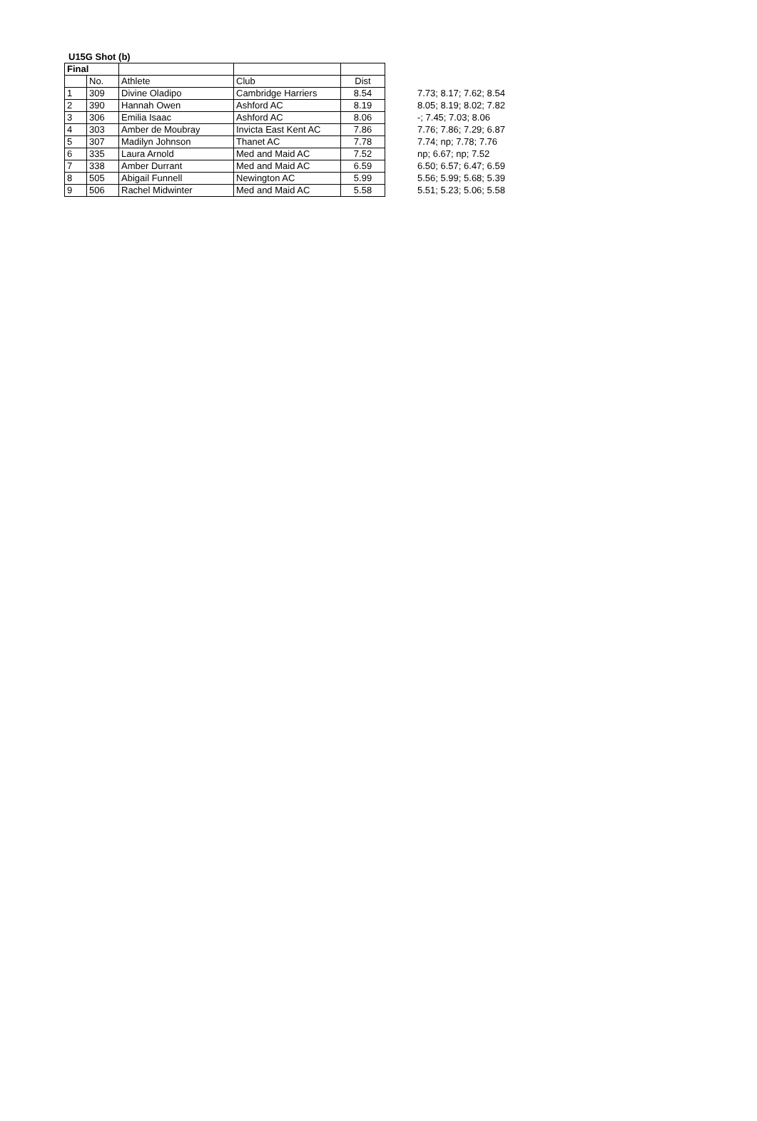U15G Shot (b)
| Final | | | | | |
| | No. | Athlete | Club | Dist | |
| 1 | 309 | Divine Oladipo | Cambridge Harriers | 8.54 | 7.73; 8.17; 7.62; 8.54 |
| 2 | 390 | Hannah Owen | Ashford AC | 8.19 | 8.05; 8.19; 8.02; 7.82 |
| 3 | 306 | Emilia Isaac | Ashford AC | 8.06 | -; 7.45; 7.03; 8.06 |
| 4 | 303 | Amber de Moubray | Invicta East Kent AC | 7.86 | 7.76; 7.86; 7.29; 6.87 |
| 5 | 307 | Madilyn Johnson | Thanet AC | 7.78 | 7.74; np; 7.78; 7.76 |
| 6 | 335 | Laura Arnold | Med and Maid AC | 7.52 | np; 6.67; np; 7.52 |
| 7 | 338 | Amber Durrant | Med and Maid AC | 6.59 | 6.50; 6.57; 6.47; 6.59 |
| 8 | 505 | Abigail Funnell | Newington AC | 5.99 | 5.56; 5.99; 5.68; 5.39 |
| 9 | 506 | Rachel Midwinter | Med and Maid AC | 5.58 | 5.51; 5.23; 5.06; 5.58 |